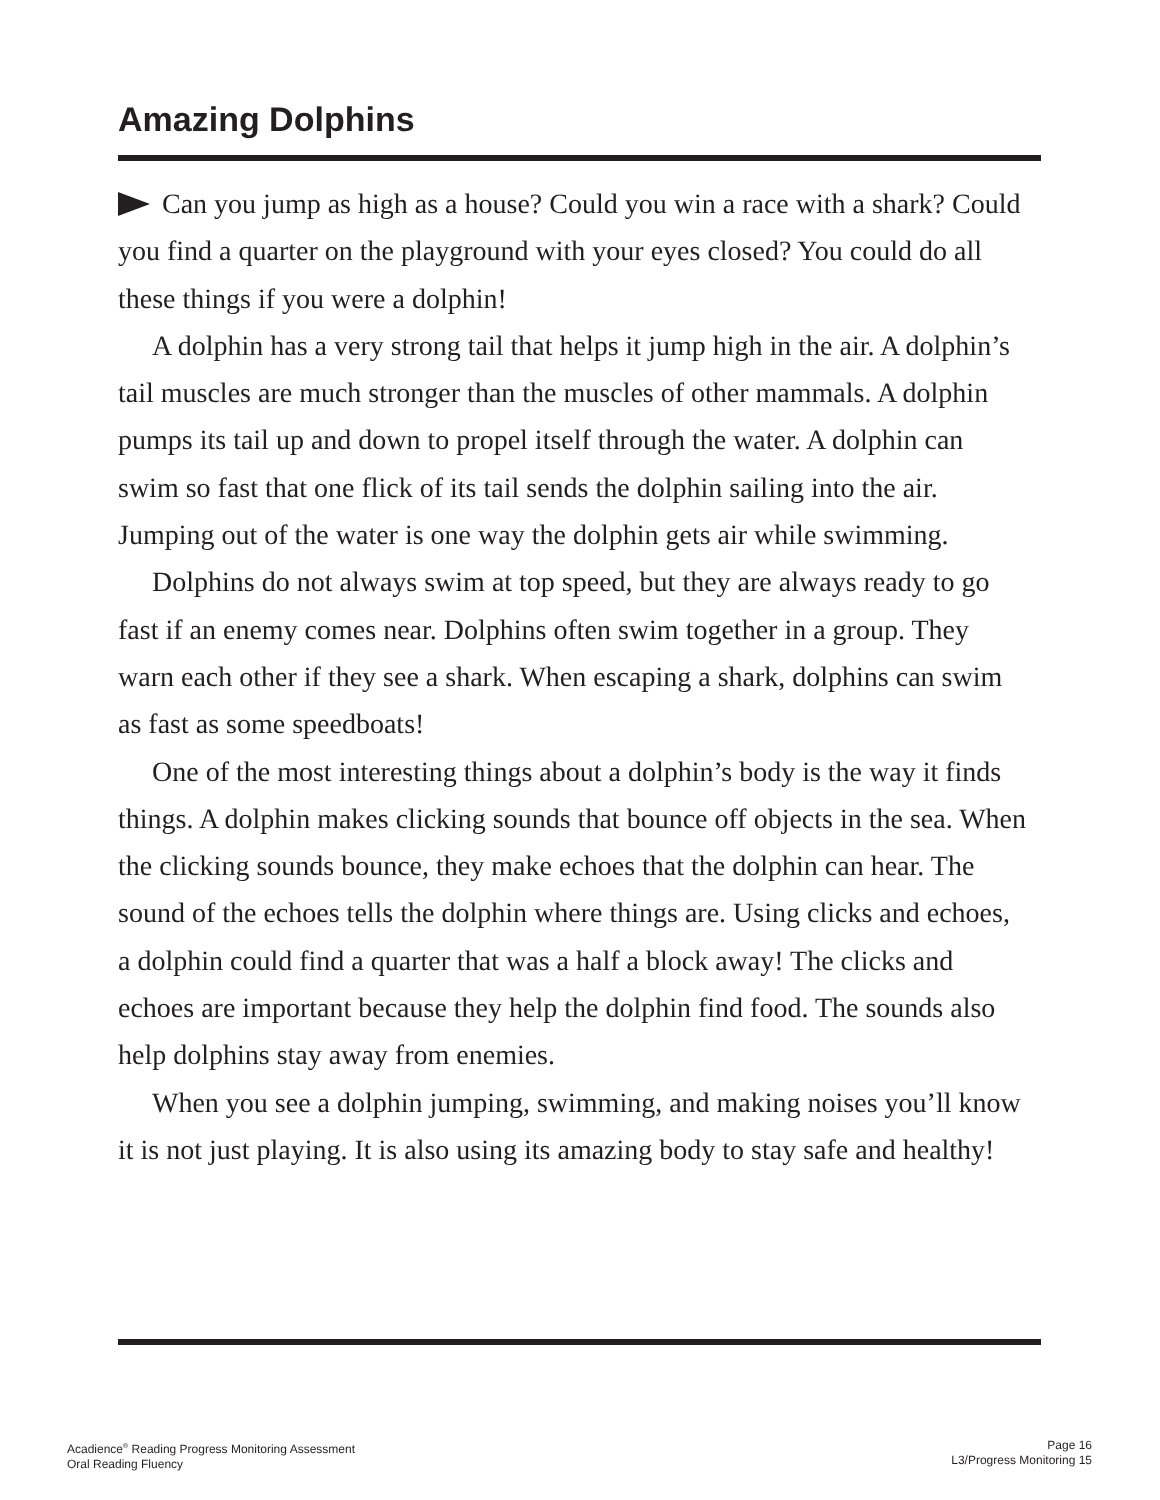Amazing Dolphins
Can you jump as high as a house? Could you win a race with a shark? Could you find a quarter on the playground with your eyes closed? You could do all these things if you were a dolphin!
A dolphin has a very strong tail that helps it jump high in the air. A dolphin’s tail muscles are much stronger than the muscles of other mammals. A dolphin pumps its tail up and down to propel itself through the water. A dolphin can swim so fast that one flick of its tail sends the dolphin sailing into the air. Jumping out of the water is one way the dolphin gets air while swimming.
Dolphins do not always swim at top speed, but they are always ready to go fast if an enemy comes near. Dolphins often swim together in a group. They warn each other if they see a shark. When escaping a shark, dolphins can swim as fast as some speedboats!
One of the most interesting things about a dolphin’s body is the way it finds things. A dolphin makes clicking sounds that bounce off objects in the sea. When the clicking sounds bounce, they make echoes that the dolphin can hear. The sound of the echoes tells the dolphin where things are. Using clicks and echoes, a dolphin could find a quarter that was a half a block away! The clicks and echoes are important because they help the dolphin find food. The sounds also help dolphins stay away from enemies.
When you see a dolphin jumping, swimming, and making noises you’ll know it is not just playing. It is also using its amazing body to stay safe and healthy!
Acadience<sup>®</sup> Reading Progress Monitoring Assessment
Oral Reading Fluency
Page 16
L3/Progress Monitoring 15